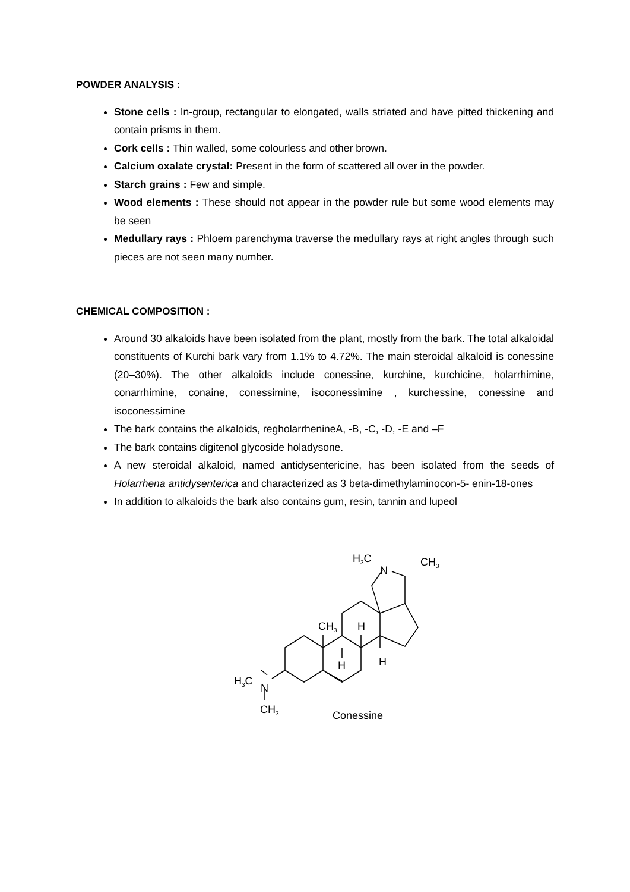POWDER ANALYSIS :
Stone cells : In-group, rectangular to elongated, walls striated and have pitted thickening and contain prisms in them.
Cork cells : Thin walled, some colourless and other brown.
Calcium oxalate crystal: Present in the form of scattered all over in the powder.
Starch grains : Few and simple.
Wood elements : These should not appear in the powder rule but some wood elements may be seen
Medullary rays : Phloem parenchyma traverse the medullary rays at right angles through such pieces are not seen many number.
CHEMICAL COMPOSITION :
Around 30 alkaloids have been isolated from the plant, mostly from the bark. The total alkaloidal constituents of Kurchi bark vary from 1.1% to 4.72%. The main steroidal alkaloid is conessine (20–30%). The other alkaloids include conessine, kurchine, kurchicine, holarrhimine, conarrhimine, conaine, conessimine, isoconessimine , kurchessine, conessine and isoconessimine
The bark contains the alkaloids, regholarrhenineA, -B, -C, -D, -E and –F
The bark contains digitenol glycoside holadysone.
A new steroidal alkaloid, named antidysentericine, has been isolated from the seeds of Holarrhena antidysenterica and characterized as 3 beta-dimethylaminocon-5- enin-18-ones
In addition to alkaloids the bark also contains gum, resin, tannin and lupeol
H3C
N
CH3
CH3
H
H
H
H3C
N
CH3
Conessine